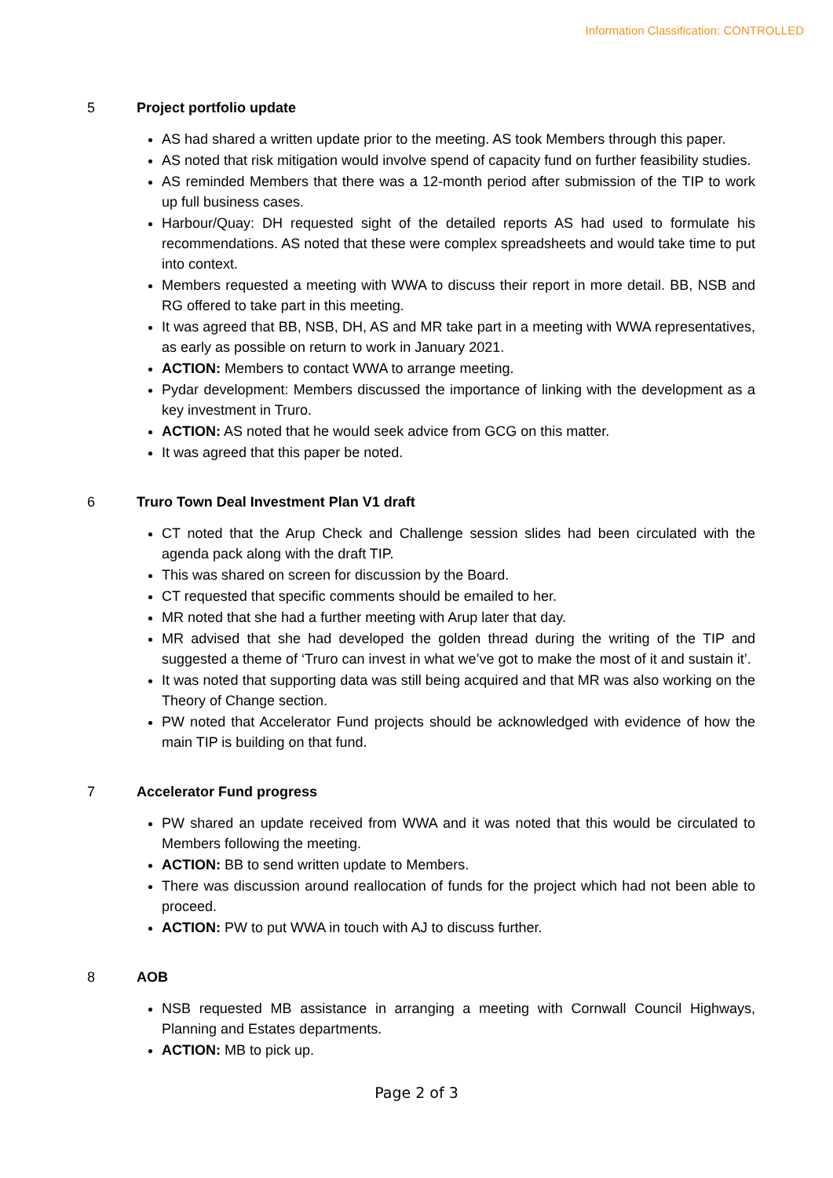Information Classification: CONTROLLED
5 Project portfolio update
AS had shared a written update prior to the meeting. AS took Members through this paper.
AS noted that risk mitigation would involve spend of capacity fund on further feasibility studies.
AS reminded Members that there was a 12-month period after submission of the TIP to work up full business cases.
Harbour/Quay: DH requested sight of the detailed reports AS had used to formulate his recommendations. AS noted that these were complex spreadsheets and would take time to put into context.
Members requested a meeting with WWA to discuss their report in more detail. BB, NSB and RG offered to take part in this meeting.
It was agreed that BB, NSB, DH, AS and MR take part in a meeting with WWA representatives, as early as possible on return to work in January 2021.
ACTION: Members to contact WWA to arrange meeting.
Pydar development: Members discussed the importance of linking with the development as a key investment in Truro.
ACTION: AS noted that he would seek advice from GCG on this matter.
It was agreed that this paper be noted.
6 Truro Town Deal Investment Plan V1 draft
CT noted that the Arup Check and Challenge session slides had been circulated with the agenda pack along with the draft TIP.
This was shared on screen for discussion by the Board.
CT requested that specific comments should be emailed to her.
MR noted that she had a further meeting with Arup later that day.
MR advised that she had developed the golden thread during the writing of the TIP and suggested a theme of ‘Truro can invest in what we’ve got to make the most of it and sustain it’.
It was noted that supporting data was still being acquired and that MR was also working on the Theory of Change section.
PW noted that Accelerator Fund projects should be acknowledged with evidence of how the main TIP is building on that fund.
7 Accelerator Fund progress
PW shared an update received from WWA and it was noted that this would be circulated to Members following the meeting.
ACTION: BB to send written update to Members.
There was discussion around reallocation of funds for the project which had not been able to proceed.
ACTION: PW to put WWA in touch with AJ to discuss further.
8 AOB
NSB requested MB assistance in arranging a meeting with Cornwall Council Highways, Planning and Estates departments.
ACTION: MB to pick up.
Page 2 of 3